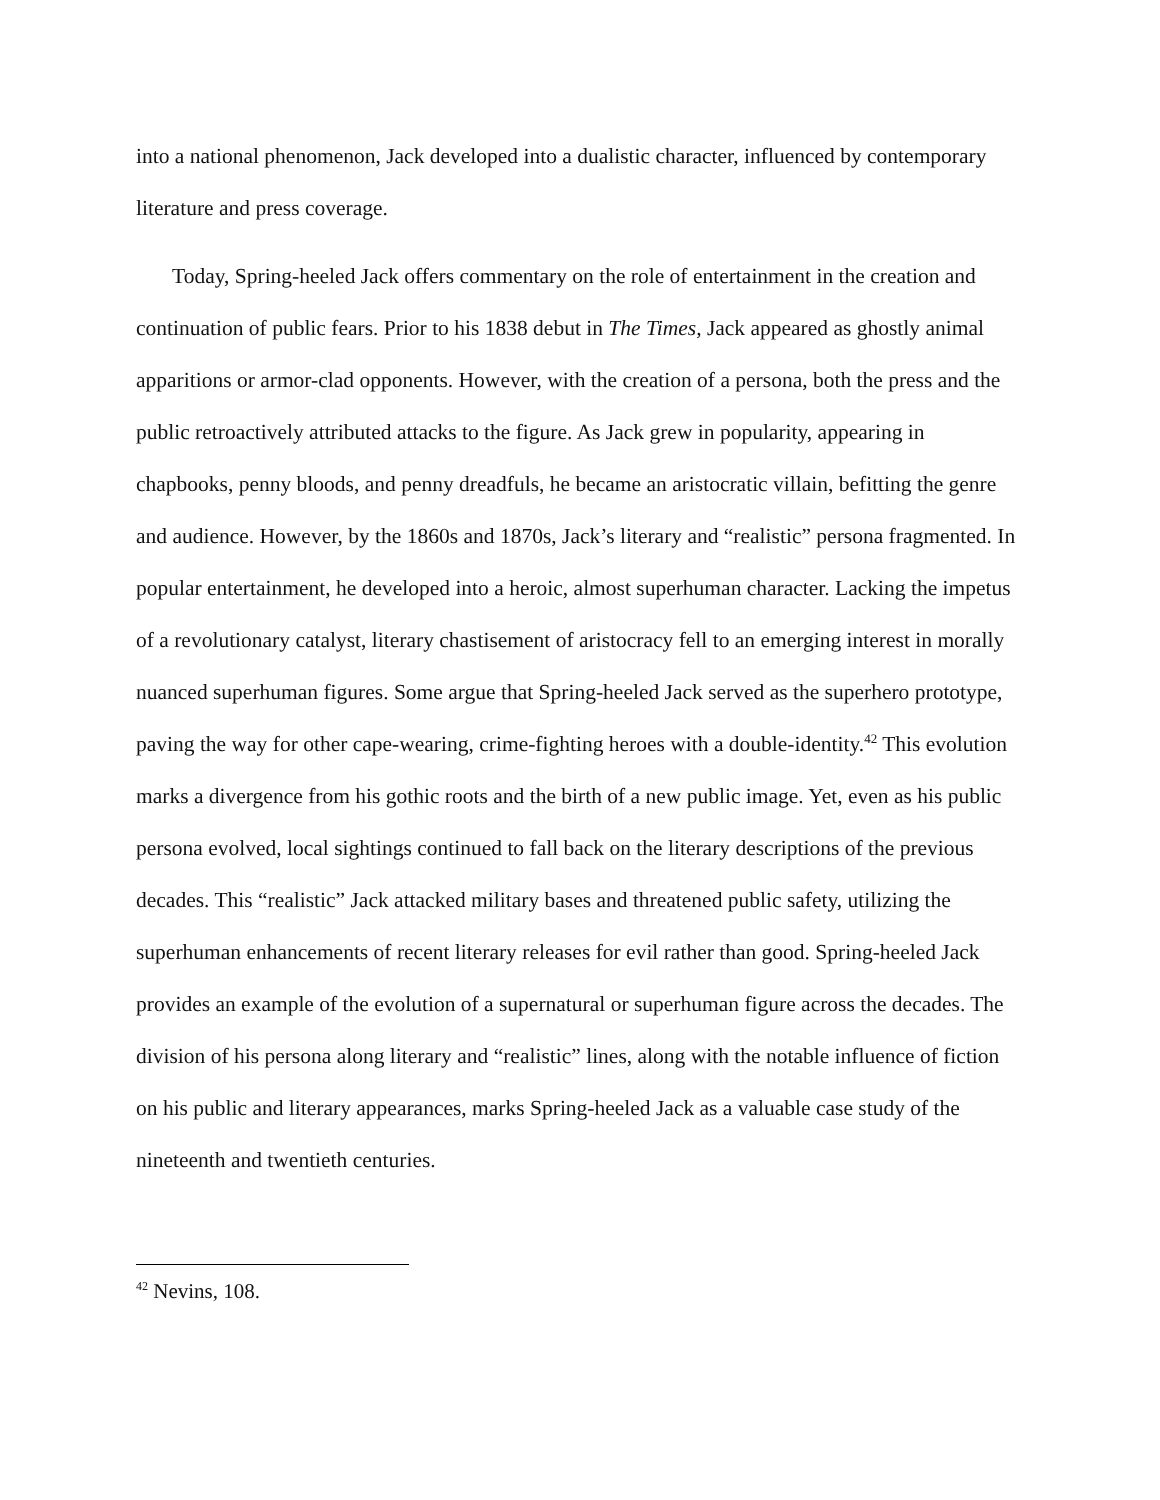into a national phenomenon, Jack developed into a dualistic character, influenced by contemporary literature and press coverage.
Today, Spring-heeled Jack offers commentary on the role of entertainment in the creation and continuation of public fears. Prior to his 1838 debut in The Times, Jack appeared as ghostly animal apparitions or armor-clad opponents. However, with the creation of a persona, both the press and the public retroactively attributed attacks to the figure. As Jack grew in popularity, appearing in chapbooks, penny bloods, and penny dreadfuls, he became an aristocratic villain, befitting the genre and audience. However, by the 1860s and 1870s, Jack’s literary and “realistic” persona fragmented. In popular entertainment, he developed into a heroic, almost superhuman character. Lacking the impetus of a revolutionary catalyst, literary chastisement of aristocracy fell to an emerging interest in morally nuanced superhuman figures. Some argue that Spring-heeled Jack served as the superhero prototype, paving the way for other cape-wearing, crime-fighting heroes with a double-identity.<sup>42</sup> This evolution marks a divergence from his gothic roots and the birth of a new public image. Yet, even as his public persona evolved, local sightings continued to fall back on the literary descriptions of the previous decades. This “realistic” Jack attacked military bases and threatened public safety, utilizing the superhuman enhancements of recent literary releases for evil rather than good. Spring-heeled Jack provides an example of the evolution of a supernatural or superhuman figure across the decades. The division of his persona along literary and “realistic” lines, along with the notable influence of fiction on his public and literary appearances, marks Spring-heeled Jack as a valuable case study of the nineteenth and twentieth centuries.
<sup>42</sup> Nevins, 108.